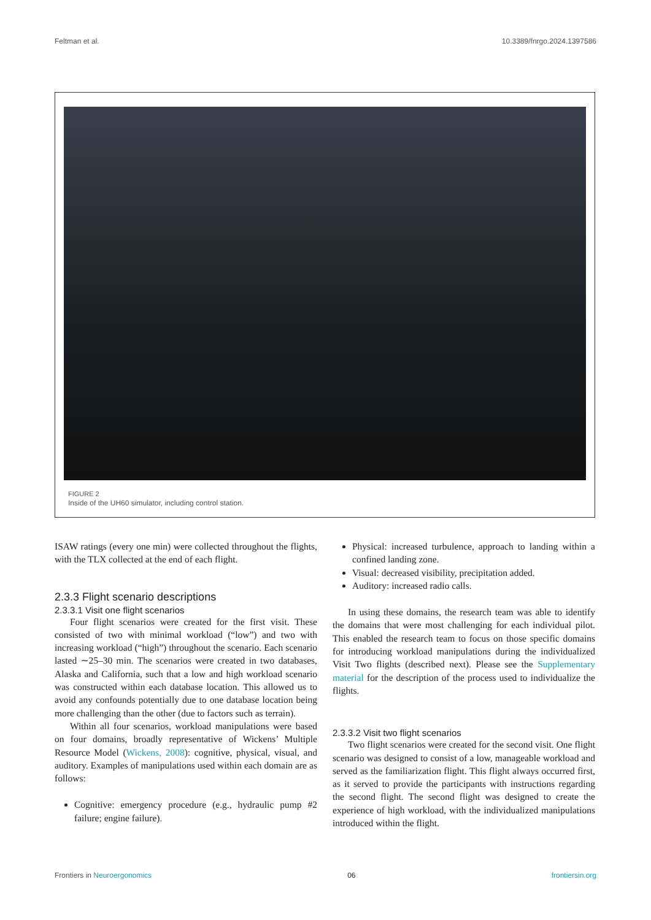Feltman et al. 10.3389/fnrgo.2024.1397586
FIGURE 2
Inside of the UH60 simulator, including control station.
ISAW ratings (every one min) were collected throughout the flights, with the TLX collected at the end of each flight.
2.3.3 Flight scenario descriptions
2.3.3.1 Visit one flight scenarios
Four flight scenarios were created for the first visit. These consisted of two with minimal workload (“low”) and two with increasing workload (“high”) throughout the scenario. Each scenario lasted ∼25–30 min. The scenarios were created in two databases, Alaska and California, such that a low and high workload scenario was constructed within each database location. This allowed us to avoid any confounds potentially due to one database location being more challenging than the other (due to factors such as terrain).
Within all four scenarios, workload manipulations were based on four domains, broadly representative of Wickens’ Multiple Resource Model (Wickens, 2008): cognitive, physical, visual, and auditory. Examples of manipulations used within each domain are as follows:
Cognitive: emergency procedure (e.g., hydraulic pump #2 failure; engine failure).
Physical: increased turbulence, approach to landing within a confined landing zone.
Visual: decreased visibility, precipitation added.
Auditory: increased radio calls.
In using these domains, the research team was able to identify the domains that were most challenging for each individual pilot. This enabled the research team to focus on those specific domains for introducing workload manipulations during the individualized Visit Two flights (described next). Please see the Supplementary material for the description of the process used to individualize the flights.
2.3.3.2 Visit two flight scenarios
Two flight scenarios were created for the second visit. One flight scenario was designed to consist of a low, manageable workload and served as the familiarization flight. This flight always occurred first, as it served to provide the participants with instructions regarding the second flight. The second flight was designed to create the experience of high workload, with the individualized manipulations introduced within the flight.
Frontiers in Neuroergonomics 06 frontiersin.org